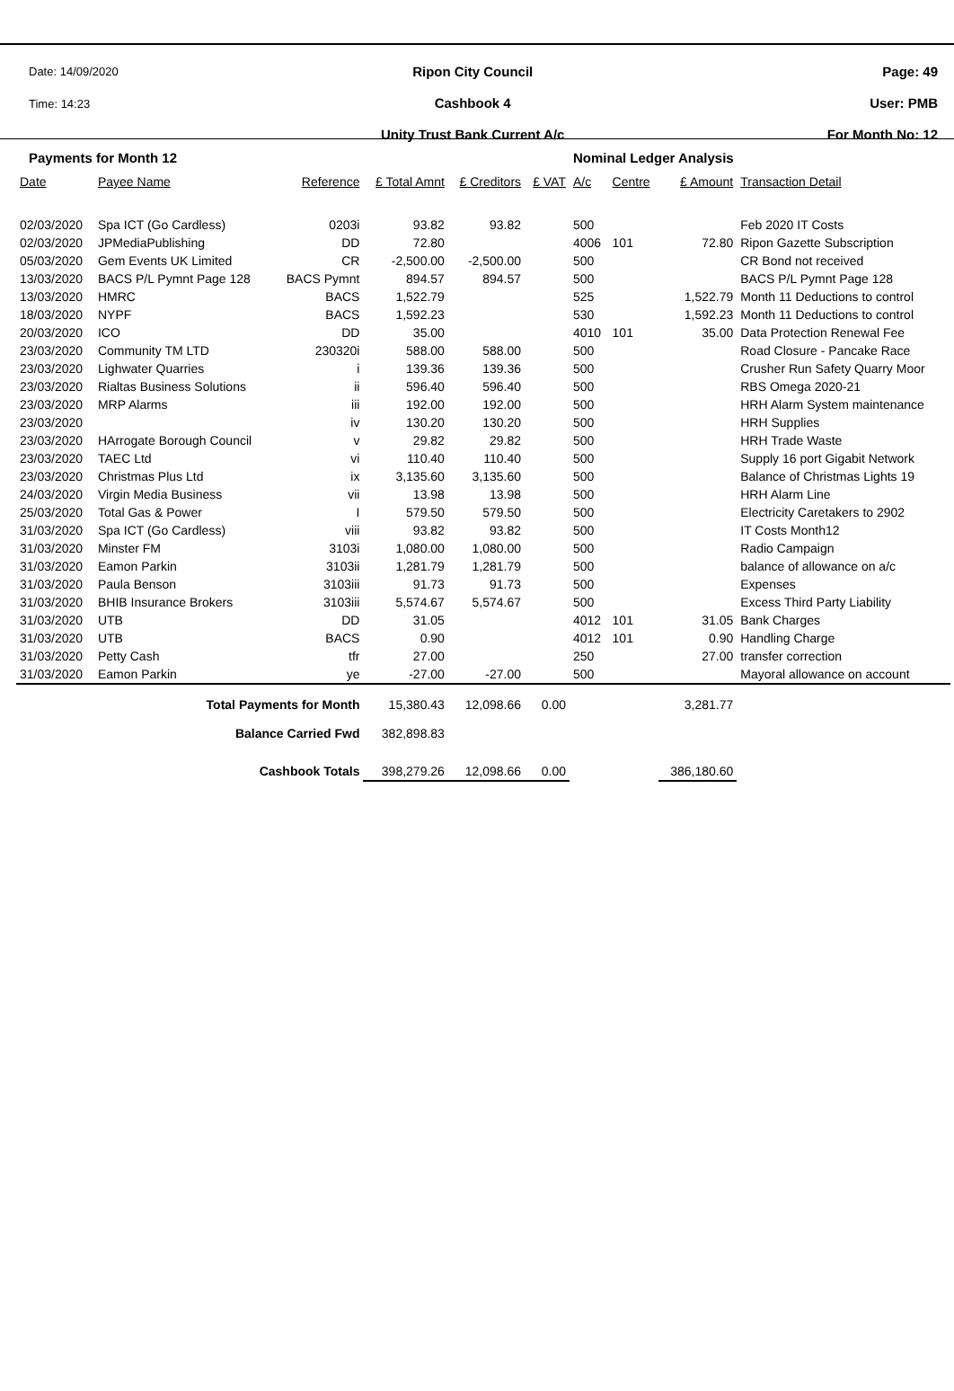Date: 14/09/2020
Time: 14:23
Ripon City Council
Cashbook 4
Unity Trust Bank Current A/c
Page: 49
User: PMB
For Month No: 12
Payments for Month 12 Nominal Ledger Analysis
| Date | Payee Name | Reference | £ Total Amnt | £ Creditors | £ VAT | A/c | Centre | £ Amount | Transaction Detail |
| --- | --- | --- | --- | --- | --- | --- | --- | --- | --- |
| 02/03/2020 | Spa ICT (Go Cardless) | 0203i | 93.82 | 93.82 | | 500 | | | Feb 2020 IT Costs |
| 02/03/2020 | JPMediaPublishing | DD | 72.80 | | | 4006 | 101 | 72.80 | Ripon Gazette Subscription |
| 05/03/2020 | Gem Events UK Limited | CR | -2,500.00 | -2,500.00 | | 500 | | | CR Bond not received |
| 13/03/2020 | BACS P/L Pymnt Page 128 | BACS Pymnt | 894.57 | 894.57 | | 500 | | | BACS P/L Pymnt Page 128 |
| 13/03/2020 | HMRC | BACS | 1,522.79 | | | 525 | | 1,522.79 | Month 11 Deductions to control |
| 18/03/2020 | NYPF | BACS | 1,592.23 | | | 530 | | 1,592.23 | Month 11 Deductions to control |
| 20/03/2020 | ICO | DD | 35.00 | | | 4010 | 101 | 35.00 | Data Protection Renewal Fee |
| 23/03/2020 | Community TM LTD | 230320i | 588.00 | 588.00 | | 500 | | | Road Closure - Pancake Race |
| 23/03/2020 | Lighwater Quarries | i | 139.36 | 139.36 | | 500 | | | Crusher Run Safety Quarry Moor |
| 23/03/2020 | Rialtas Business Solutions | ii | 596.40 | 596.40 | | 500 | | | RBS Omega 2020-21 |
| 23/03/2020 | MRP Alarms | iii | 192.00 | 192.00 | | 500 | | | HRH Alarm System maintenance |
| 23/03/2020 | | iv | 130.20 | 130.20 | | 500 | | | HRH Supplies |
| 23/03/2020 | HArrogate Borough Council | v | 29.82 | 29.82 | | 500 | | | HRH Trade Waste |
| 23/03/2020 | TAEC Ltd | vi | 110.40 | 110.40 | | 500 | | | Supply 16 port Gigabit Network |
| 23/03/2020 | Christmas Plus Ltd | ix | 3,135.60 | 3,135.60 | | 500 | | | Balance of Christmas Lights 19 |
| 24/03/2020 | Virgin Media Business | vii | 13.98 | 13.98 | | 500 | | | HRH Alarm Line |
| 25/03/2020 | Total Gas & Power | I | 579.50 | 579.50 | | 500 | | | Electricity Caretakers to 2902 |
| 31/03/2020 | Spa ICT (Go Cardless) | viii | 93.82 | 93.82 | | 500 | | | IT Costs Month12 |
| 31/03/2020 | Minster FM | 3103i | 1,080.00 | 1,080.00 | | 500 | | | Radio Campaign |
| 31/03/2020 | Eamon Parkin | 3103ii | 1,281.79 | 1,281.79 | | 500 | | | balance of allowance on a/c |
| 31/03/2020 | Paula Benson | 3103iii | 91.73 | 91.73 | | 500 | | | Expenses |
| 31/03/2020 | BHIB Insurance Brokers | 3103iii | 5,574.67 | 5,574.67 | | 500 | | | Excess Third Party Liability |
| 31/03/2020 | UTB | DD | 31.05 | | | 4012 | 101 | 31.05 | Bank Charges |
| 31/03/2020 | UTB | BACS | 0.90 | | | 4012 | 101 | 0.90 | Handling Charge |
| 31/03/2020 | Petty Cash | tfr | 27.00 | | | 250 | | 27.00 | transfer correction |
| 31/03/2020 | Eamon Parkin | ye | -27.00 | -27.00 | | 500 | | | Mayoral allowance on account |
| Total Payments for Month | | | 15,380.43 | 12,098.66 | 0.00 | | | 3,281.77 | |
| Balance Carried Fwd | | | 382,898.83 | | | | | | |
| Cashbook Totals | | | 398,279.26 | 12,098.66 | 0.00 | | | 386,180.60 | |